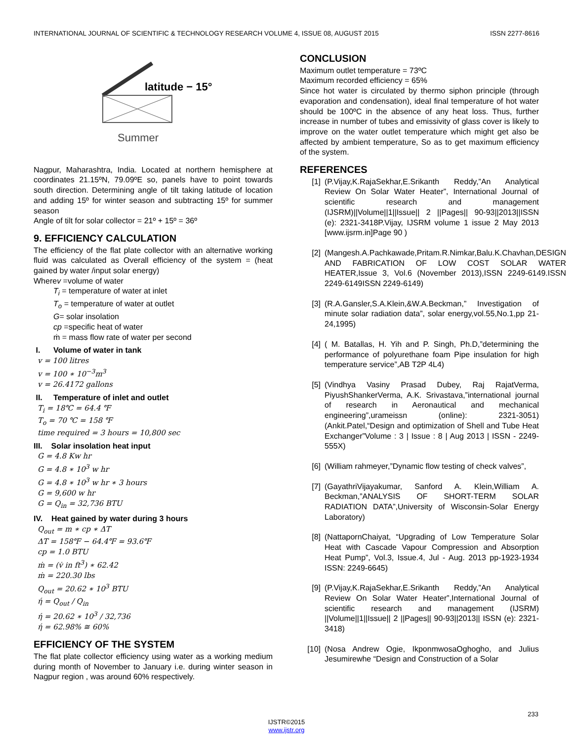INTERNATIONAL JOURNAL OF SCIENTIFIC & TECHNOLOGY RESEARCH VOLUME 4, ISSUE 08, AUGUST 2015 ISSN 2277-8616
latitude − 15°
Summer
Nagpur, Maharashtra, India. Located at northern hemisphere at coordinates 21.15ºN, 79.09ºE so, panels have to point towards south direction. Determining angle of tilt taking latitude of location and adding 15º for winter season and subtracting 15º for summer season
Angle of tilt for solar collector = 21º + 15º = 36º
9. EFFICIENCY CALCULATION
The efficiency of the flat plate collector with an alternative working fluid was calculated as Overall efficiency of the system = (heat gained by water /input solar energy)
Wherev =volume of water
T<sub>i</sub> = temperature of water at inlet
T<sub>o</sub> = temperature of water at outlet
G= solar insolation
cp =specific heat of water
ṁ = mass flow rate of water per second
I. Volume of water in tank
v = 100 litres
v = 100 ∗ 10<sup>−3</sup>m<sup>3</sup>
v = 26.4172 gallons
II. Temperature of inlet and outlet
T<sub>i</sub> = 18℃ = 64.4 ℉
T<sub>o</sub> = 70 ℃ = 158 ℉
time required = 3 hours = 10,800 sec
III. Solar insolation heat input
G = 4.8 Kw hr
G = 4.8 ∗ 10<sup>3</sup> w hr
G = 4.8 ∗ 10<sup>3</sup> w hr ∗ 3 hours
G = 9,600 w hr
G = Q<sub>in</sub> = 32,736 BTU
IV. Heat gained by water during 3 hours
Q<sub>out</sub> = m ∗ cp ∗ ΔT
ΔT = 158℉ − 64.4℉ = 93.6℉
cp = 1.0 BTU
ṁ = (v̇ in ft<sup>3</sup>) ∗ 62.42
ṁ = 220.30 lbs
Q<sub>out</sub> = 20.62 ∗ 10<sup>3</sup> BTU
ή = Q<sub>out</sub> / Q<sub>in</sub>
ή = 20.62 ∗ 10<sup>3</sup> / 32,736
ή = 62.98% ≅ 60%
EFFICIENCY OF THE SYSTEM
The flat plate collector efficiency using water as a working medium during month of November to January i.e. during winter season in Nagpur region , was around 60% respectively.
CONCLUSION
Maximum outlet temperature = 73ºC
Maximum recorded efficiency = 65%
Since hot water is circulated by thermo siphon principle (through evaporation and condensation), ideal final temperature of hot water should be 100ºC in the absence of any heat loss. Thus, further increase in number of tubes and emissivity of glass cover is likely to improve on the water outlet temperature which might get also be affected by ambient temperature, So as to get maximum efficiency of the system.
REFERENCES
[1] (P.Vijay,K.RajaSekhar,E.Srikanth Reddy,”An Analytical Review On Solar Water Heater”, International Journal of scientific research and management (IJSRM)||Volume||1||Issue|| 2 ||Pages|| 90-93||2013||ISSN (e): 2321-3418P.Vijay, IJSRM volume 1 issue 2 May 2013 [www.ijsrm.in]Page 90 )
[2] (Mangesh.A.Pachkawade,Pritam.R.Nimkar,Balu.K.Chavhan,DESIGN AND FABRICATION OF LOW COST SOLAR WATER HEATER,Issue 3, Vol.6 (November 2013),ISSN 2249-6149.ISSN 2249-6149ISSN 2249-6149)
[3] (R.A.Gansler,S.A.Klein,&W.A.Beckman,” Investigation of minute solar radiation data”, solar energy,vol.55,No.1,pp 21-24,1995)
[4] ( M. Batallas, H. Yih and P. Singh, Ph.D,”determining the performance of polyurethane foam Pipe insulation for high temperature service”,AB T2P 4L4)
[5] (Vindhya Vasiny Prasad Dubey, Raj RajatVerma, PiyushShankerVerma, A.K. Srivastava,”international journal of research in Aeronautical and mechanical engineering”,urameissn (online): 2321-3051) (Ankit.Patel,“Design and optimization of Shell and Tube Heat Exchanger”Volume : 3 | Issue : 8 | Aug 2013 | ISSN - 2249-555X)
[6] (William rahmeyer,”Dynamic flow testing of check valves”,
[7] (GayathriVijayakumar, Sanford A. Klein,William A. Beckman,”ANALYSIS OF SHORT-TERM SOLAR RADIATION DATA”,University of Wisconsin-Solar Energy Laboratory)
[8] (NattapornChaiyat, “Upgrading of Low Temperature Solar Heat with Cascade Vapour Compression and Absorption Heat Pump”, Vol.3, Issue.4, Jul - Aug. 2013 pp-1923-1934 ISSN: 2249-6645)
[9] (P.Vijay,K.RajaSekhar,E.Srikanth Reddy,”An Analytical Review On Solar Water Heater”,International Journal of scientific research and management (IJSRM) ||Volume||1||Issue|| 2 ||Pages|| 90-93||2013|| ISSN (e): 2321-3418)
[10] (Nosa Andrew Ogie, IkponmwosaOghogho, and Julius Jesumirewhe “Design and Construction of a Solar
233
IJSTR©2015
www.ijstr.org